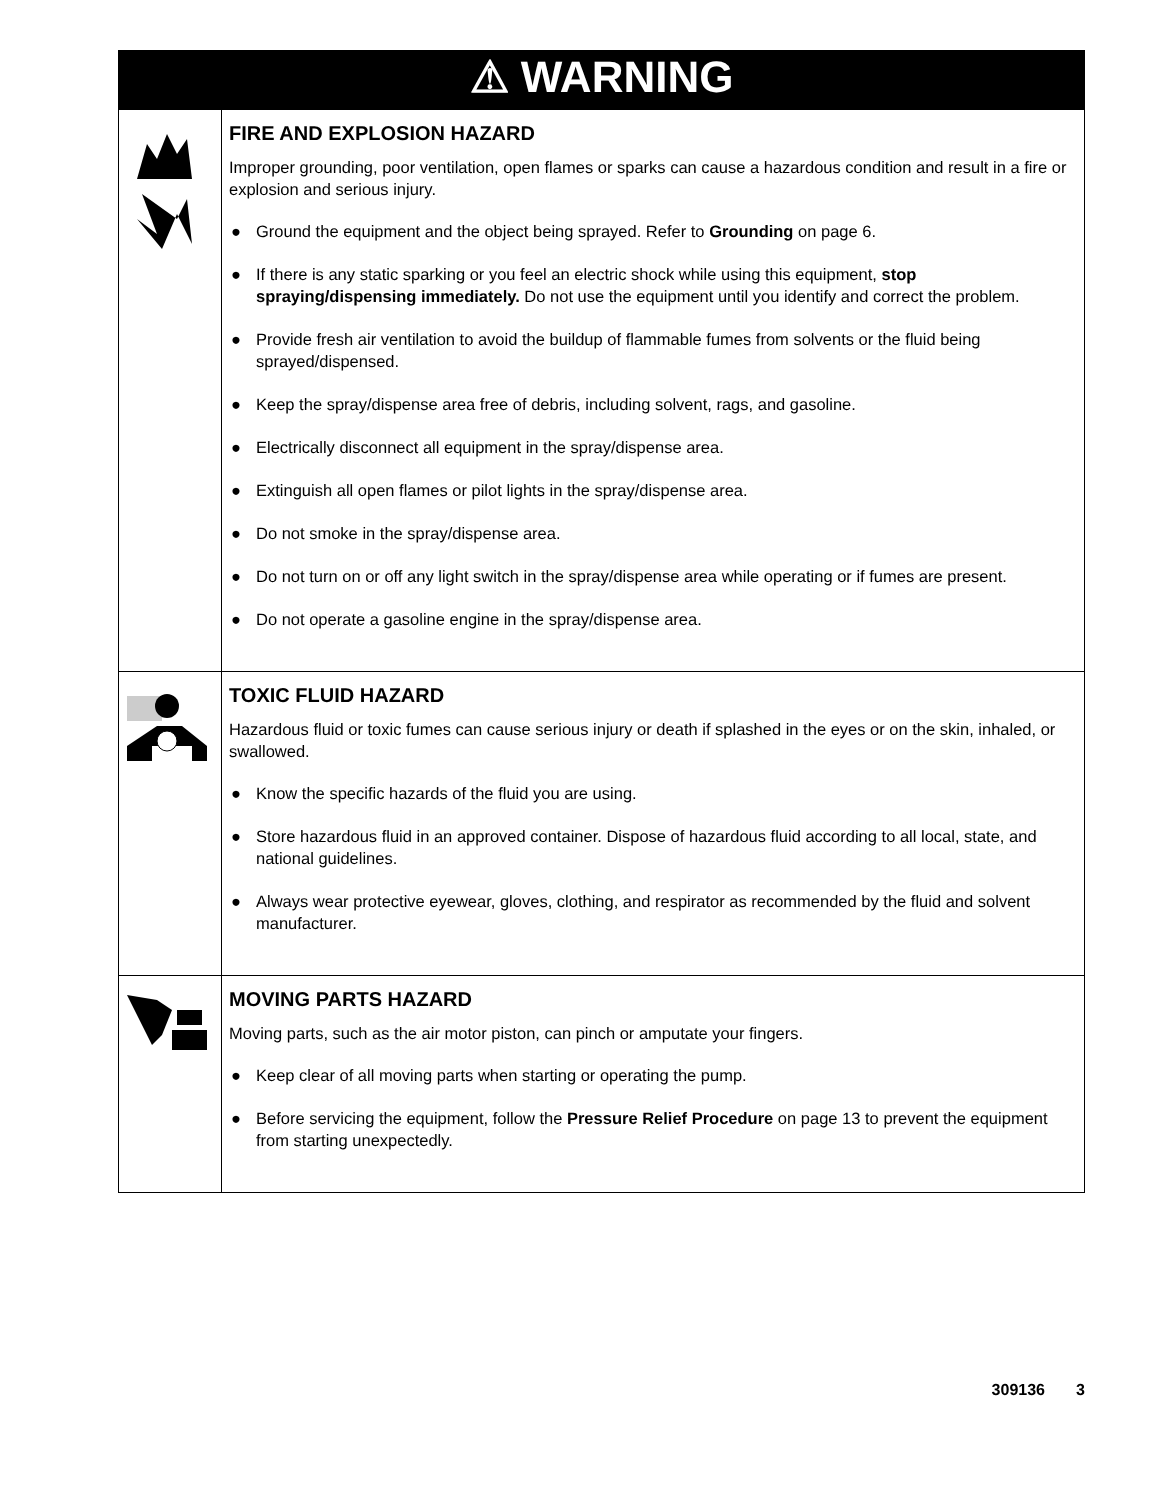| ⚠ WARNING | |
| --- | --- |
| | FIRE AND EXPLOSION HAZARD Improper grounding, poor ventilation, open flames or sparks can cause a hazardous condition and result in a fire or explosion and serious injury. ● Ground the equipment and the object being sprayed. Refer to Grounding on page 6. ● If there is any static sparking or you feel an electric shock while using this equipment, stop spraying/dispensing immediately. Do not use the equipment until you identify and correct the problem. ● Provide fresh air ventilation to avoid the buildup of flammable fumes from solvents or the fluid being sprayed/dispensed. ● Keep the spray/dispense area free of debris, including solvent, rags, and gasoline. ● Electrically disconnect all equipment in the spray/dispense area. ● Extinguish all open flames or pilot lights in the spray/dispense area. ● Do not smoke in the spray/dispense area. ● Do not turn on or off any light switch in the spray/dispense area while operating or if fumes are present. ● Do not operate a gasoline engine in the spray/dispense area. |
| | TOXIC FLUID HAZARD Hazardous fluid or toxic fumes can cause serious injury or death if splashed in the eyes or on the skin, inhaled, or swallowed. ● Know the specific hazards of the fluid you are using. ● Store hazardous fluid in an approved container. Dispose of hazardous fluid according to all local, state, and national guidelines. ● Always wear protective eyewear, gloves, clothing, and respirator as recommended by the fluid and solvent manufacturer. |
| | MOVING PARTS HAZARD Moving parts, such as the air motor piston, can pinch or amputate your fingers. ● Keep clear of all moving parts when starting or operating the pump. ● Before servicing the equipment, follow the Pressure Relief Procedure on page 13 to prevent the equipment from starting unexpectedly. |
309136 3